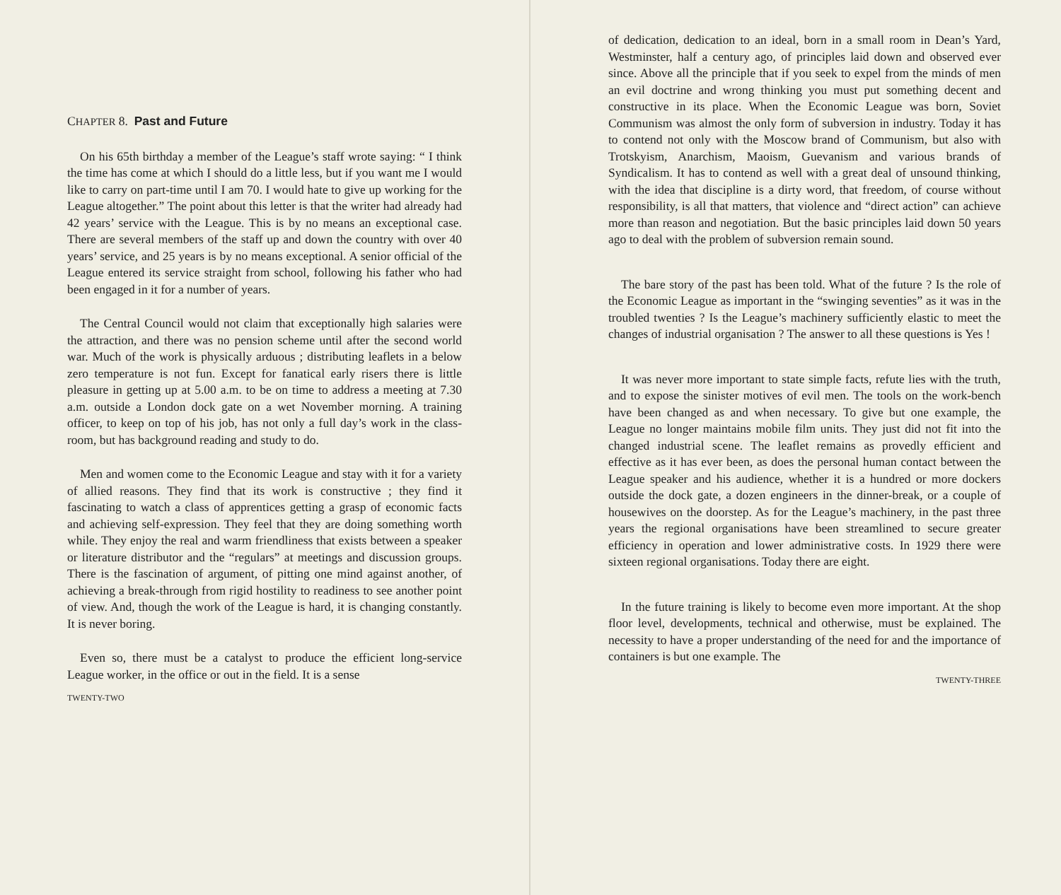CHAPTER 8. Past and Future
On his 65th birthday a member of the League’s staff wrote saying: “ I think the time has come at which I should do a little less, but if you want me I would like to carry on part-time until I am 70. I would hate to give up working for the League altogether.” The point about this letter is that the writer had already had 42 years’ service with the League. This is by no means an exceptional case. There are several members of the staff up and down the country with over 40 years’ service, and 25 years is by no means exceptional. A senior official of the League entered its service straight from school, following his father who had been engaged in it for a number of years.
The Central Council would not claim that exceptionally high salaries were the attraction, and there was no pension scheme until after the second world war. Much of the work is physically arduous ; distributing leaflets in a below zero temperature is not fun. Except for fanatical early risers there is little pleasure in getting up at 5.00 a.m. to be on time to address a meeting at 7.30 a.m. outside a London dock gate on a wet November morning. A training officer, to keep on top of his job, has not only a full day’s work in the class-room, but has background reading and study to do.
Men and women come to the Economic League and stay with it for a variety of allied reasons. They find that its work is constructive ; they find it fascinating to watch a class of apprentices getting a grasp of economic facts and achieving self-expression. They feel that they are doing something worth while. They enjoy the real and warm friendliness that exists between a speaker or literature distributor and the “regulars” at meetings and discussion groups. There is the fascination of argument, of pitting one mind against another, of achieving a break-through from rigid hostility to readiness to see another point of view. And, though the work of the League is hard, it is changing constantly. It is never boring.
Even so, there must be a catalyst to produce the efficient long-service League worker, in the office or out in the field. It is a sense
TWENTY-TWO
of dedication, dedication to an ideal, born in a small room in Dean’s Yard, Westminster, half a century ago, of principles laid down and observed ever since. Above all the principle that if you seek to expel from the minds of men an evil doctrine and wrong thinking you must put something decent and constructive in its place. When the Economic League was born, Soviet Communism was almost the only form of subversion in industry. Today it has to contend not only with the Moscow brand of Communism, but also with Trotskyism, Anarchism, Maoism, Guevanism and various brands of Syndicalism. It has to contend as well with a great deal of unsound thinking, with the idea that discipline is a dirty word, that freedom, of course without responsibility, is all that matters, that violence and “direct action” can achieve more than reason and negotiation. But the basic principles laid down 50 years ago to deal with the problem of subversion remain sound.
The bare story of the past has been told. What of the future ? Is the role of the Economic League as important in the “swinging seventies” as it was in the troubled twenties ? Is the League’s machinery sufficiently elastic to meet the changes of industrial organisation ? The answer to all these questions is Yes !
It was never more important to state simple facts, refute lies with the truth, and to expose the sinister motives of evil men. The tools on the work-bench have been changed as and when necessary. To give but one example, the League no longer maintains mobile film units. They just did not fit into the changed industrial scene. The leaflet remains as provedly efficient and effective as it has ever been, as does the personal human contact between the League speaker and his audience, whether it is a hundred or more dockers outside the dock gate, a dozen engineers in the dinner-break, or a couple of housewives on the doorstep. As for the League’s machinery, in the past three years the regional organisations have been streamlined to secure greater efficiency in operation and lower administrative costs. In 1929 there were sixteen regional organisations. Today there are eight.
In the future training is likely to become even more important. At the shop floor level, developments, technical and otherwise, must be explained. The necessity to have a proper understanding of the need for and the importance of containers is but one example. The
TWENTY-THREE